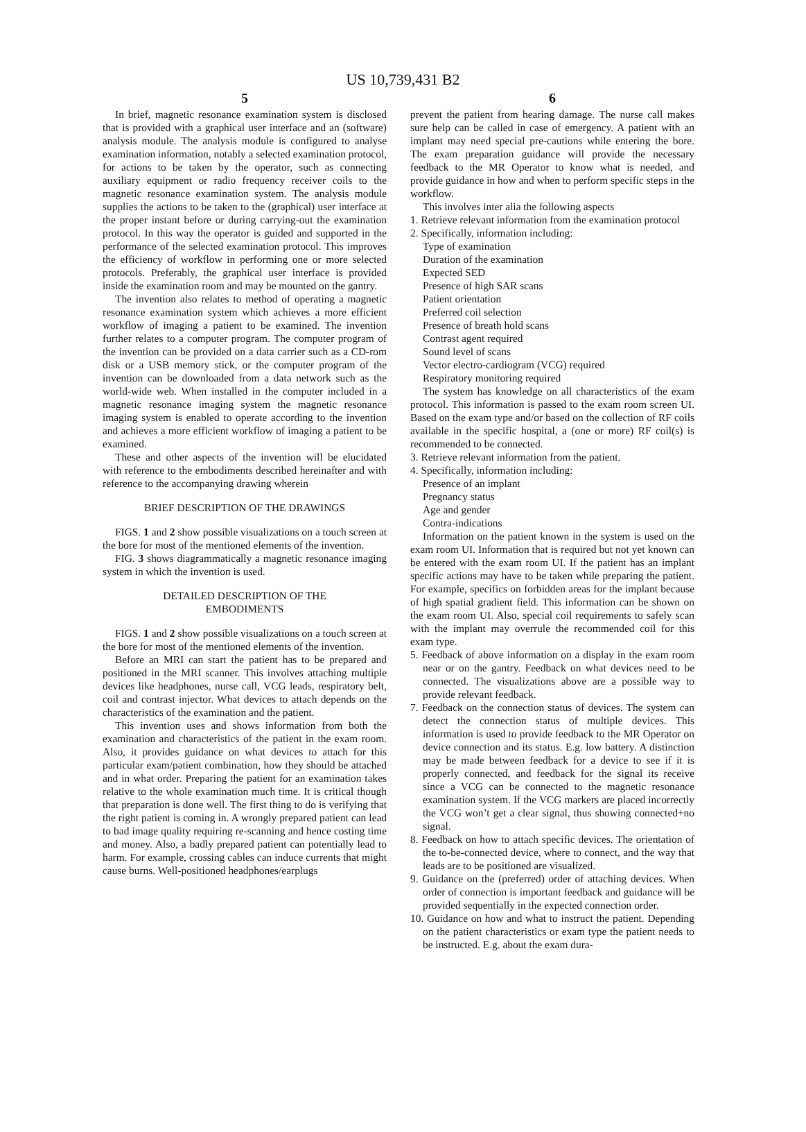US 10,739,431 B2
5
In brief, magnetic resonance examination system is disclosed that is provided with a graphical user interface and an (software) analysis module. The analysis module is configured to analyse examination information, notably a selected examination protocol, for actions to be taken by the operator, such as connecting auxiliary equipment or radio frequency receiver coils to the magnetic resonance examination system. The analysis module supplies the actions to be taken to the (graphical) user interface at the proper instant before or during carrying-out the examination protocol. In this way the operator is guided and supported in the performance of the selected examination protocol. This improves the efficiency of workflow in performing one or more selected protocols. Preferably, the graphical user interface is provided inside the examination room and may be mounted on the gantry.
The invention also relates to method of operating a magnetic resonance examination system which achieves a more efficient workflow of imaging a patient to be examined. The invention further relates to a computer program. The computer program of the invention can be provided on a data carrier such as a CD-rom disk or a USB memory stick, or the computer program of the invention can be downloaded from a data network such as the world-wide web. When installed in the computer included in a magnetic resonance imaging system the magnetic resonance imaging system is enabled to operate according to the invention and achieves a more efficient workflow of imaging a patient to be examined.
These and other aspects of the invention will be elucidated with reference to the embodiments described hereinafter and with reference to the accompanying drawing wherein
BRIEF DESCRIPTION OF THE DRAWINGS
FIGS. 1 and 2 show possible visualizations on a touch screen at the bore for most of the mentioned elements of the invention.
FIG. 3 shows diagrammatically a magnetic resonance imaging system in which the invention is used.
DETAILED DESCRIPTION OF THE
EMBODIMENTS
FIGS. 1 and 2 show possible visualizations on a touch screen at the bore for most of the mentioned elements of the invention.
Before an MRI can start the patient has to be prepared and positioned in the MRI scanner. This involves attaching multiple devices like headphones, nurse call, VCG leads, respiratory belt, coil and contrast injector. What devices to attach depends on the characteristics of the examination and the patient.
This invention uses and shows information from both the examination and characteristics of the patient in the exam room. Also, it provides guidance on what devices to attach for this particular exam/patient combination, how they should be attached and in what order. Preparing the patient for an examination takes relative to the whole examination much time. It is critical though that preparation is done well. The first thing to do is verifying that the right patient is coming in. A wrongly prepared patient can lead to bad image quality requiring re-scanning and hence costing time and money. Also, a badly prepared patient can potentially lead to harm. For example, crossing cables can induce currents that might cause burns. Well-positioned headphones/earplugs
6
prevent the patient from hearing damage. The nurse call makes sure help can be called in case of emergency. A patient with an implant may need special pre-cautions while entering the bore. The exam preparation guidance will provide the necessary feedback to the MR Operator to know what is needed, and provide guidance in how and when to perform specific steps in the workflow.
This involves inter alia the following aspects
1. Retrieve relevant information from the examination protocol
2. Specifically, information including:
Type of examination
Duration of the examination
Expected SED
Presence of high SAR scans
Patient orientation
Preferred coil selection
Presence of breath hold scans
Contrast agent required
Sound level of scans
Vector electro-cardiogram (VCG) required
Respiratory monitoring required
The system has knowledge on all characteristics of the exam protocol. This information is passed to the exam room screen UI. Based on the exam type and/or based on the collection of RF coils available in the specific hospital, a (one or more) RF coil(s) is recommended to be connected.
3. Retrieve relevant information from the patient.
4. Specifically, information including:
Presence of an implant
Pregnancy status
Age and gender
Contra-indications
Information on the patient known in the system is used on the exam room UI. Information that is required but not yet known can be entered with the exam room UI. If the patient has an implant specific actions may have to be taken while preparing the patient. For example, specifics on forbidden areas for the implant because of high spatial gradient field. This information can be shown on the exam room UI. Also, special coil requirements to safely scan with the implant may overrule the recommended coil for this exam type.
5. Feedback of above information on a display in the exam room near or on the gantry. Feedback on what devices need to be connected. The visualizations above are a possible way to provide relevant feedback.
7. Feedback on the connection status of devices. The system can detect the connection status of multiple devices. This information is used to provide feedback to the MR Operator on device connection and its status. E.g. low battery. A distinction may be made between feedback for a device to see if it is properly connected, and feedback for the signal its receive since a VCG can be connected to the magnetic resonance examination system. If the VCG markers are placed incorrectly the VCG won’t get a clear signal, thus showing connected+no signal.
8. Feedback on how to attach specific devices. The orientation of the to-be-connected device, where to connect, and the way that leads are to be positioned are visualized.
9. Guidance on the (preferred) order of attaching devices. When order of connection is important feedback and guidance will be provided sequentially in the expected connection order.
10. Guidance on how and what to instruct the patient. Depending on the patient characteristics or exam type the patient needs to be instructed. E.g. about the exam dura-